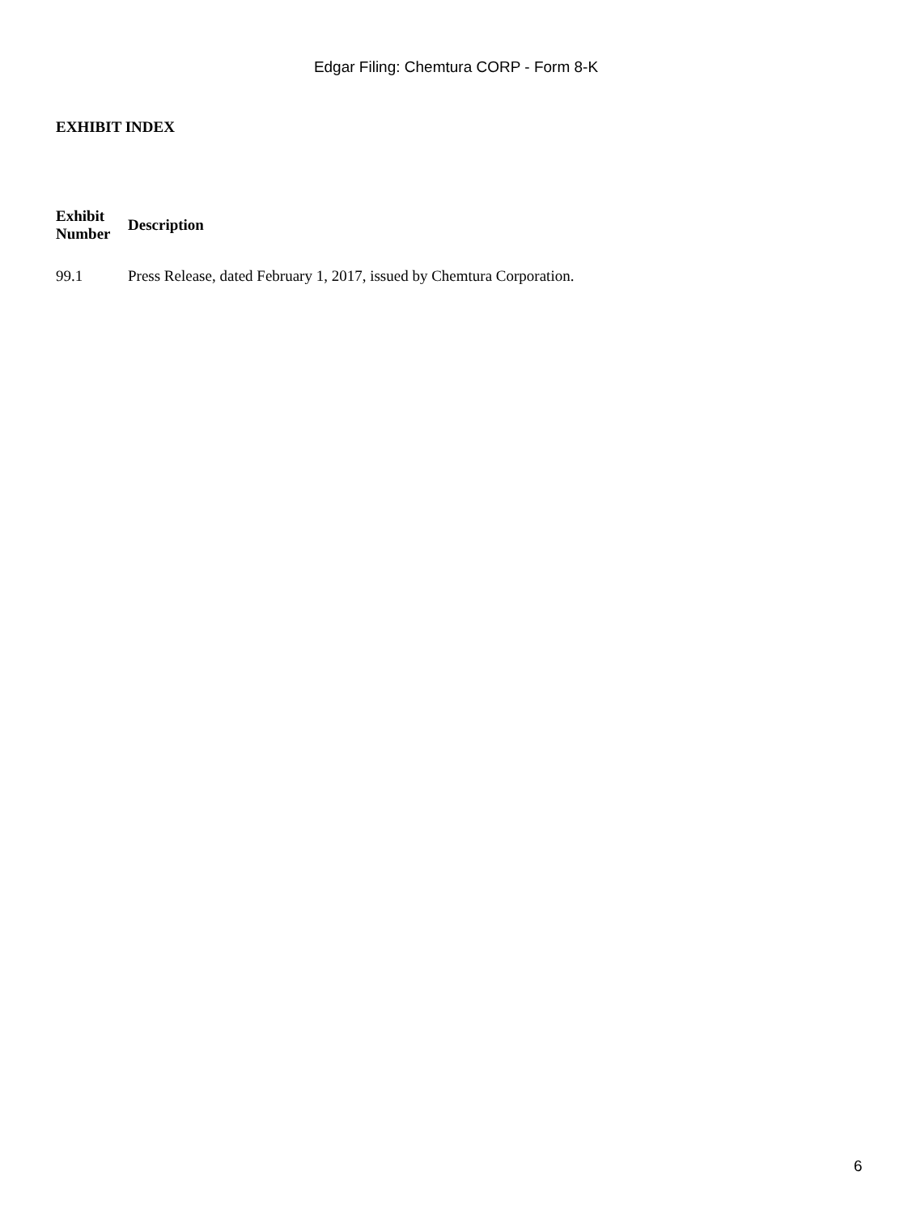Edgar Filing: Chemtura CORP - Form 8-K
EXHIBIT INDEX
| Exhibit Number | Description |
| --- | --- |
| 99.1 | Press Release, dated February 1, 2017, issued by Chemtura Corporation. |
6